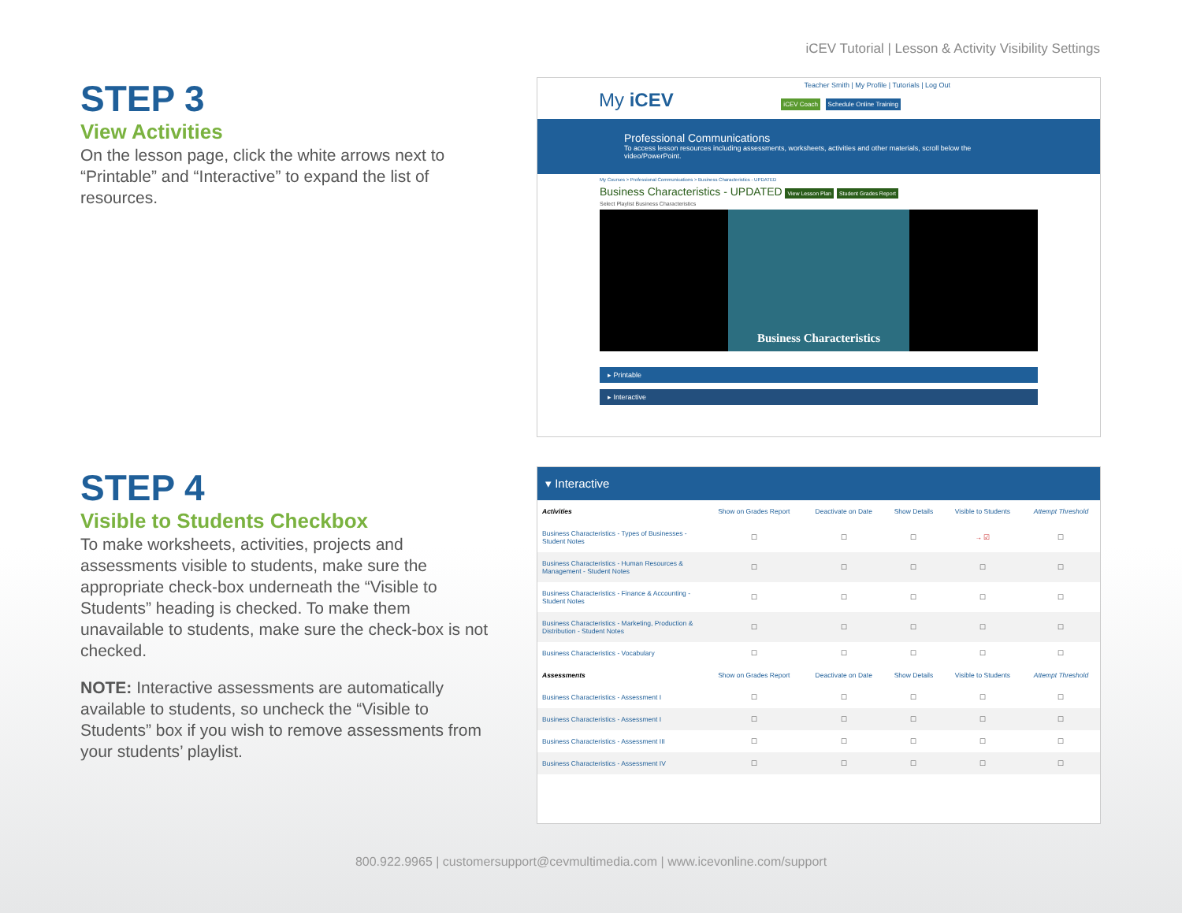iCEV Tutorial | Lesson & Activity Visibility Settings
STEP 3
View Activities
On the lesson page, click the white arrows next to “Printable” and “Interactive” to expand the list of resources.
Teacher Smith | My Profile | Tutorials | Log Out
My iCEV iCEV Coach Schedule Online Training
Professional Communications
To access lesson resources including assessments, worksheets, activities and other materials, scroll below the video/PowerPoint.
My Courses > Professional Communications > Business Characteristics - UPDATED
Business Characteristics - UPDATED View Lesson Plan Student Grades Report
Select Playlist Business Characteristics
Business Characteristics
▸ Printable
▸ Interactive
STEP 4
Visible to Students Checkbox
To make worksheets, activities, projects and assessments visible to students, make sure the appropriate check-box underneath the “Visible to Students” heading is checked. To make them unavailable to students, make sure the check-box is not checked.
NOTE: Interactive assessments are automatically available to students, so uncheck the “Visible to Students” box if you wish to remove assessments from your students’ playlist.
▾ Interactive
| Activities | Show on Grades Report | Deactivate on Date | Show Details | Visible to Students | Attempt Threshold |
| --- | --- | --- | --- | --- | --- |
| Business Characteristics - Types of Businesses - Student Notes | ☐ | ☐ | ☐ | → ☑ | ☐ |
| Business Characteristics - Human Resources & Management - Student Notes | ☐ | ☐ | ☐ | ☐ | ☐ |
| Business Characteristics - Finance & Accounting - Student Notes | ☐ | ☐ | ☐ | ☐ | ☐ |
| Business Characteristics - Marketing, Production & Distribution - Student Notes | ☐ | ☐ | ☐ | ☐ | ☐ |
| Business Characteristics - Vocabulary | ☐ | ☐ | ☐ | ☐ | ☐ |
| Assessments | Show on Grades Report | Deactivate on Date | Show Details | Visible to Students | Attempt Threshold |
| Business Characteristics - Assessment I | ☐ | ☐ | ☐ | ☐ | ☐ |
| Business Characteristics - Assessment I | ☐ | ☐ | ☐ | ☐ | ☐ |
| Business Characteristics - Assessment III | ☐ | ☐ | ☐ | ☐ | ☐ |
| Business Characteristics - Assessment IV | ☐ | ☐ | ☐ | ☐ | ☐ |
800.922.9965 | customersupport@cevmultimedia.com | www.icevonline.com/support